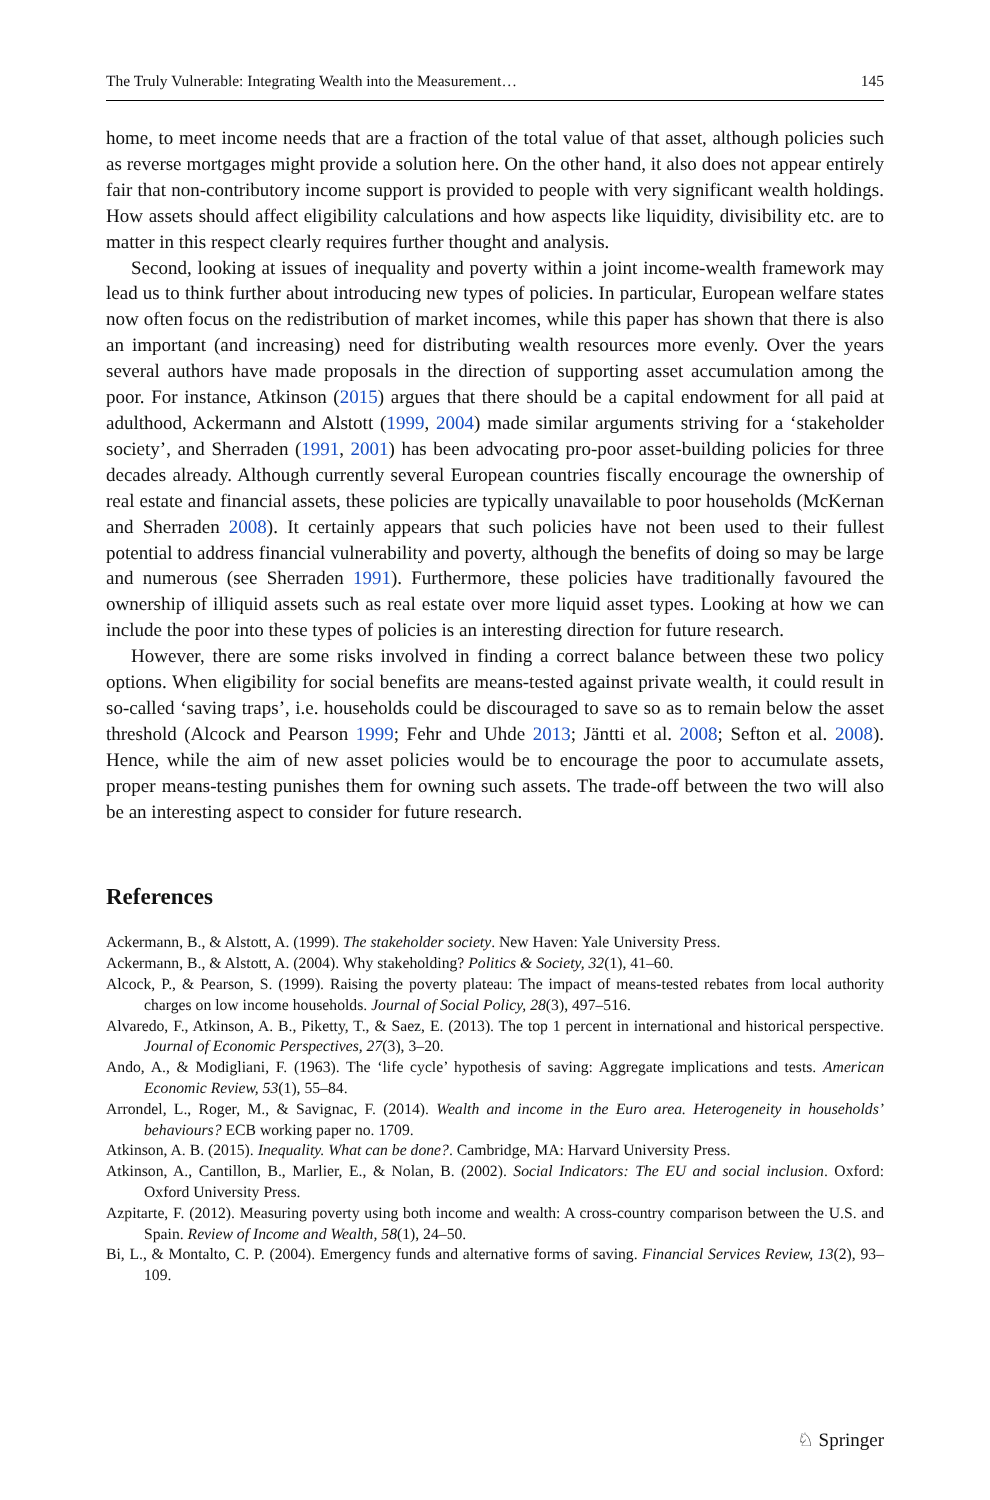The Truly Vulnerable: Integrating Wealth into the Measurement… 145
home, to meet income needs that are a fraction of the total value of that asset, although policies such as reverse mortgages might provide a solution here. On the other hand, it also does not appear entirely fair that non-contributory income support is provided to people with very significant wealth holdings. How assets should affect eligibility calculations and how aspects like liquidity, divisibility etc. are to matter in this respect clearly requires further thought and analysis.
Second, looking at issues of inequality and poverty within a joint income-wealth framework may lead us to think further about introducing new types of policies. In particular, European welfare states now often focus on the redistribution of market incomes, while this paper has shown that there is also an important (and increasing) need for distributing wealth resources more evenly. Over the years several authors have made proposals in the direction of supporting asset accumulation among the poor. For instance, Atkinson (2015) argues that there should be a capital endowment for all paid at adulthood, Ackermann and Alstott (1999, 2004) made similar arguments striving for a ‘stakeholder society’, and Sherraden (1991, 2001) has been advocating pro-poor asset-building policies for three decades already. Although currently several European countries fiscally encourage the ownership of real estate and financial assets, these policies are typically unavailable to poor households (McKernan and Sherraden 2008). It certainly appears that such policies have not been used to their fullest potential to address financial vulnerability and poverty, although the benefits of doing so may be large and numerous (see Sherraden 1991). Furthermore, these policies have traditionally favoured the ownership of illiquid assets such as real estate over more liquid asset types. Looking at how we can include the poor into these types of policies is an interesting direction for future research.
However, there are some risks involved in finding a correct balance between these two policy options. When eligibility for social benefits are means-tested against private wealth, it could result in so-called ‘saving traps’, i.e. households could be discouraged to save so as to remain below the asset threshold (Alcock and Pearson 1999; Fehr and Uhde 2013; Jäntti et al. 2008; Sefton et al. 2008). Hence, while the aim of new asset policies would be to encourage the poor to accumulate assets, proper means-testing punishes them for owning such assets. The trade-off between the two will also be an interesting aspect to consider for future research.
References
Ackermann, B., & Alstott, A. (1999). The stakeholder society. New Haven: Yale University Press.
Ackermann, B., & Alstott, A. (2004). Why stakeholding? Politics & Society, 32(1), 41–60.
Alcock, P., & Pearson, S. (1999). Raising the poverty plateau: The impact of means-tested rebates from local authority charges on low income households. Journal of Social Policy, 28(3), 497–516.
Alvaredo, F., Atkinson, A. B., Piketty, T., & Saez, E. (2013). The top 1 percent in international and historical perspective. Journal of Economic Perspectives, 27(3), 3–20.
Ando, A., & Modigliani, F. (1963). The ‘life cycle’ hypothesis of saving: Aggregate implications and tests. American Economic Review, 53(1), 55–84.
Arrondel, L., Roger, M., & Savignac, F. (2014). Wealth and income in the Euro area. Heterogeneity in households’ behaviours? ECB working paper no. 1709.
Atkinson, A. B. (2015). Inequality. What can be done?. Cambridge, MA: Harvard University Press.
Atkinson, A., Cantillon, B., Marlier, E., & Nolan, B. (2002). Social Indicators: The EU and social inclusion. Oxford: Oxford University Press.
Azpitarte, F. (2012). Measuring poverty using both income and wealth: A cross-country comparison between the U.S. and Spain. Review of Income and Wealth, 58(1), 24–50.
Bi, L., & Montalto, C. P. (2004). Emergency funds and alternative forms of saving. Financial Services Review, 13(2), 93–109.
♘ Springer